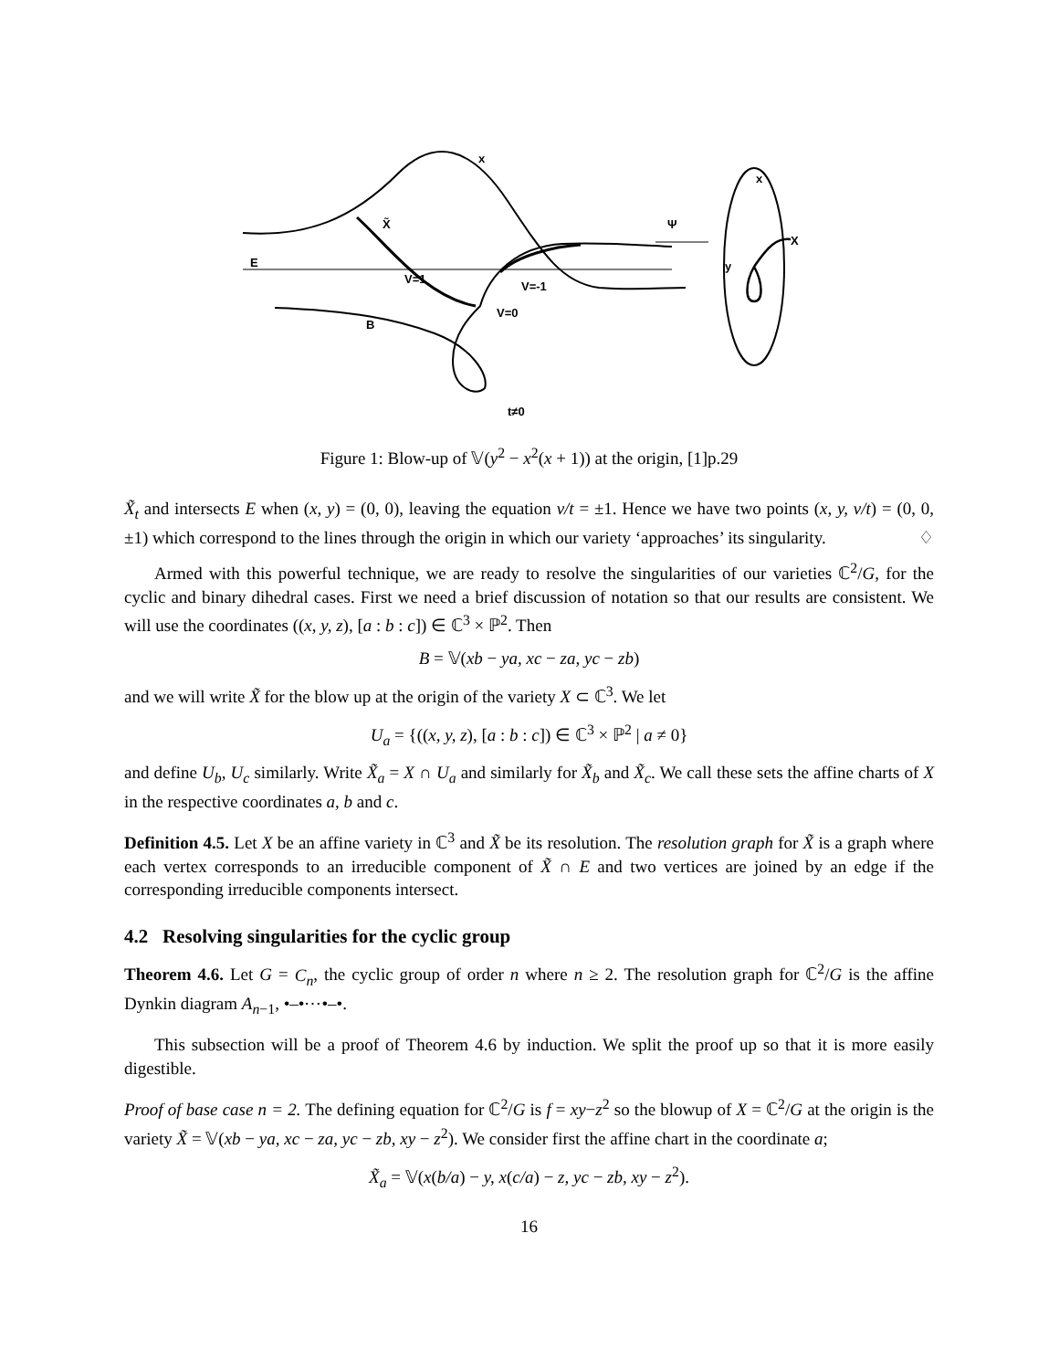E
B
x
X̃
V=1
V=-1
V=0
Ψ
x
X
y
t≠0
Figure 1: Blow-up of 𝕍(y<sup>2</sup> − x<sup>2</sup>(x + 1)) at the origin, [1]p.29
X̃<sub>t</sub> and intersects E when (x, y) = (0, 0), leaving the equation v/t = ±1. Hence we have two points (x, y, v/t) = (0, 0, ±1) which correspond to the lines through the origin in which our variety ‘approaches’ its singularity. ♢
Armed with this powerful technique, we are ready to resolve the singularities of our varieties ℂ<sup>2</sup>/G, for the cyclic and binary dihedral cases. First we need a brief discussion of notation so that our results are consistent. We will use the coordinates ((x, y, z), [a : b : c]) ∈ ℂ<sup>3</sup> × ℙ<sup>2</sup>. Then
B = 𝕍(xb − ya, xc − za, yc − zb)
and we will write X̃ for the blow up at the origin of the variety X ⊂ ℂ<sup>3</sup>. We let
U<sub>a</sub> = {((x, y, z), [a : b : c]) ∈ ℂ<sup>3</sup> × ℙ<sup>2</sup> | a ≠ 0}
and define U<sub>b</sub>, U<sub>c</sub> similarly. Write X̃<sub>a</sub> = X ∩ U<sub>a</sub> and similarly for X̃<sub>b</sub> and X̃<sub>c</sub>. We call these sets the affine charts of X in the respective coordinates a, b and c.
Definition 4.5. Let X be an affine variety in ℂ<sup>3</sup> and X̃ be its resolution. The resolution graph for X̃ is a graph where each vertex corresponds to an irreducible component of X̃ ∩ E and two vertices are joined by an edge if the corresponding irreducible components intersect.
4.2 Resolving singularities for the cyclic group
Theorem 4.6. Let G = C<sub>n</sub>, the cyclic group of order n where n ≥ 2. The resolution graph for ℂ<sup>2</sup>/G is the affine Dynkin diagram A<sub>n−1</sub>, •–•⋯•–•.
This subsection will be a proof of Theorem 4.6 by induction. We split the proof up so that it is more easily digestible.
Proof of base case n = 2. The defining equation for ℂ<sup>2</sup>/G is f = xy−z<sup>2</sup> so the blowup of X = ℂ<sup>2</sup>/G at the origin is the variety X̃ = 𝕍(xb − ya, xc − za, yc − zb, xy − z<sup>2</sup>). We consider first the affine chart in the coordinate a;
X̃<sub>a</sub> = 𝕍(x(b/a) − y, x(c/a) − z, yc − zb, xy − z<sup>2</sup>).
16